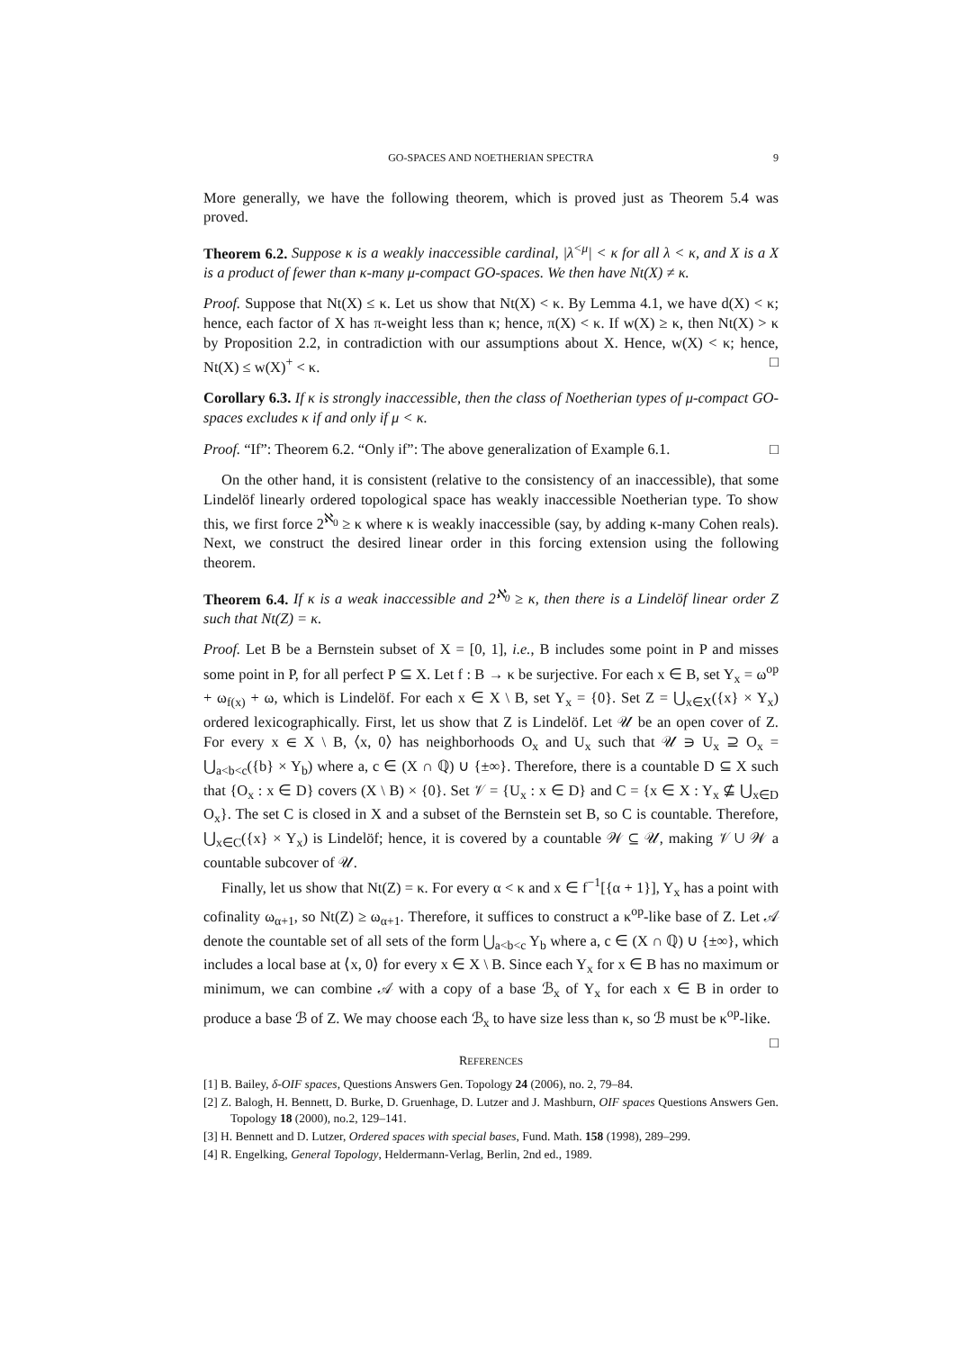GO-SPACES AND NOETHERIAN SPECTRA 9
More generally, we have the following theorem, which is proved just as Theorem 5.4 was proved.
Theorem 6.2. Suppose κ is a weakly inaccessible cardinal, |λ<sup><μ</sup>| < κ for all λ < κ, and X is a X is a product of fewer than κ-many μ-compact GO-spaces. We then have Nt(X) ≠ κ.
Proof. Suppose that Nt(X) ≤ κ. Let us show that Nt(X) < κ. By Lemma 4.1, we have d(X) < κ; hence, each factor of X has π-weight less than κ; hence, π(X) < κ. If w(X) ≥ κ, then Nt(X) > κ by Proposition 2.2, in contradiction with our assumptions about X. Hence, w(X) < κ; hence, Nt(X) ≤ w(X)<sup>+</sup> < κ. □
Corollary 6.3. If κ is strongly inaccessible, then the class of Noetherian types of μ-compact GO-spaces excludes κ if and only if μ < κ.
Proof. “If”: Theorem 6.2. “Only if”: The above generalization of Example 6.1. □
On the other hand, it is consistent (relative to the consistency of an inaccessible), that some Lindelöf linearly ordered topological space has weakly inaccessible Noetherian type. To show this, we first force 2<sup>ℵ<sub>0</sub></sup> ≥ κ where κ is weakly inaccessible (say, by adding κ-many Cohen reals). Next, we construct the desired linear order in this forcing extension using the following theorem.
Theorem 6.4. If κ is a weak inaccessible and 2<sup>ℵ<sub>0</sub></sup> ≥ κ, then there is a Lindelöf linear order Z such that Nt(Z) = κ.
Proof. Let B be a Bernstein subset of X = [0, 1], i.e., B includes some point in P and misses some point in P, for all perfect P ⊆ X. Let f : B → κ be surjective. For each x ∈ B, set Y<sub>x</sub> = ω<sup>op</sup> + ω<sub>f(x)</sub> + ω, which is Lindelöf. For each x ∈ X \ B, set Y<sub>x</sub> = {0}. Set Z = ⋃<sub>x∈X</sub>({x} × Y<sub>x</sub>) ordered lexicographically. First, let us show that Z is Lindelöf. Let 𝒰 be an open cover of Z. For every x ∈ X \ B, ⟨x, 0⟩ has neighborhoods O<sub>x</sub> and U<sub>x</sub> such that 𝒰 ∋ U<sub>x</sub> ⊇ O<sub>x</sub> = ⋃<sub>a<b<c</sub>({b} × Y<sub>b</sub>) where a, c ∈ (X ∩ ℚ) ∪ {±∞}. Therefore, there is a countable D ⊆ X such that {O<sub>x</sub> : x ∈ D} covers (X \ B) × {0}. Set 𝒱 = {U<sub>x</sub> : x ∈ D} and C = {x ∈ X : Y<sub>x</sub> ⊈ ⋃<sub>x∈D</sub> O<sub>x</sub>}. The set C is closed in X and a subset of the Bernstein set B, so C is countable. Therefore, ⋃<sub>x∈C</sub>({x} × Y<sub>x</sub>) is Lindelöf; hence, it is covered by a countable 𝒲 ⊆ 𝒰, making 𝒱 ∪ 𝒲 a countable subcover of 𝒰.
Finally, let us show that Nt(Z) = κ. For every α < κ and x ∈ f<sup>−1</sup>[{α + 1}], Y<sub>x</sub> has a point with cofinality ω<sub>α+1</sub>, so Nt(Z) ≥ ω<sub>α+1</sub>. Therefore, it suffices to construct a κ<sup>op</sup>-like base of Z. Let 𝒜 denote the countable set of all sets of the form ⋃<sub>a<b<c</sub> Y<sub>b</sub> where a, c ∈ (X ∩ ℚ) ∪ {±∞}, which includes a local base at ⟨x, 0⟩ for every x ∈ X \ B. Since each Y<sub>x</sub> for x ∈ B has no maximum or minimum, we can combine 𝒜 with a copy of a base ℬ<sub>x</sub> of Y<sub>x</sub> for each x ∈ B in order to produce a base ℬ of Z. We may choose each ℬ<sub>x</sub> to have size less than κ, so ℬ must be κ<sup>op</sup>-like. □
REFERENCES
[1] B. Bailey, δ-OIF spaces, Questions Answers Gen. Topology 24 (2006), no. 2, 79–84.
[2] Z. Balogh, H. Bennett, D. Burke, D. Gruenhage, D. Lutzer and J. Mashburn, OIF spaces Questions Answers Gen. Topology 18 (2000), no.2, 129–141.
[3] H. Bennett and D. Lutzer, Ordered spaces with special bases, Fund. Math. 158 (1998), 289–299.
[4] R. Engelking, General Topology, Heldermann-Verlag, Berlin, 2nd ed., 1989.